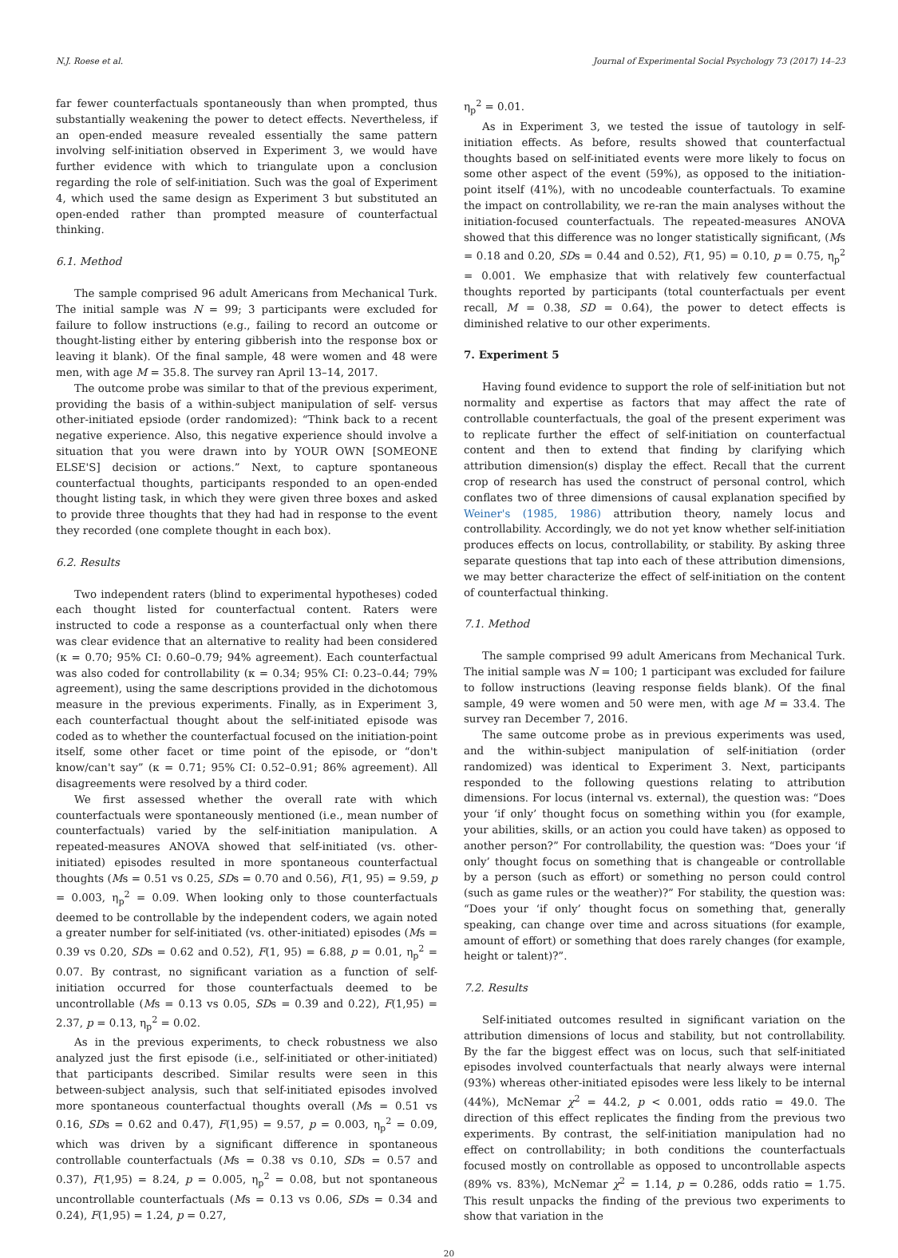N.J. Roese et al. Journal of Experimental Social Psychology 73 (2017) 14–23
far fewer counterfactuals spontaneously than when prompted, thus substantially weakening the power to detect effects. Nevertheless, if an open-ended measure revealed essentially the same pattern involving self-initiation observed in Experiment 3, we would have further evidence with which to triangulate upon a conclusion regarding the role of self-initiation. Such was the goal of Experiment 4, which used the same design as Experiment 3 but substituted an open-ended rather than prompted measure of counterfactual thinking.
6.1. Method
The sample comprised 96 adult Americans from Mechanical Turk. The initial sample was N = 99; 3 participants were excluded for failure to follow instructions (e.g., failing to record an outcome or thought-listing either by entering gibberish into the response box or leaving it blank). Of the final sample, 48 were women and 48 were men, with age M = 35.8. The survey ran April 13–14, 2017.
The outcome probe was similar to that of the previous experiment, providing the basis of a within-subject manipulation of self- versus other-initiated epsiode (order randomized): “Think back to a recent negative experience. Also, this negative experience should involve a situation that you were drawn into by YOUR OWN [SOMEONE ELSE'S] decision or actions.” Next, to capture spontaneous counterfactual thoughts, participants responded to an open-ended thought listing task, in which they were given three boxes and asked to provide three thoughts that they had had in response to the event they recorded (one complete thought in each box).
6.2. Results
Two independent raters (blind to experimental hypotheses) coded each thought listed for counterfactual content. Raters were instructed to code a response as a counterfactual only when there was clear evidence that an alternative to reality had been considered (κ = 0.70; 95% CI: 0.60–0.79; 94% agreement). Each counterfactual was also coded for controllability (κ = 0.34; 95% CI: 0.23–0.44; 79% agreement), using the same descriptions provided in the dichotomous measure in the previous experiments. Finally, as in Experiment 3, each counterfactual thought about the self-initiated episode was coded as to whether the counterfactual focused on the initiation-point itself, some other facet or time point of the episode, or “don't know/can't say” (κ = 0.71; 95% CI: 0.52–0.91; 86% agreement). All disagreements were resolved by a third coder.
We first assessed whether the overall rate with which counterfactuals were spontaneously mentioned (i.e., mean number of counterfactuals) varied by the self-initiation manipulation. A repeated-measures ANOVA showed that self-initiated (vs. other-initiated) episodes resulted in more spontaneous counterfactual thoughts (Ms = 0.51 vs 0.25, SDs = 0.70 and 0.56), F(1, 95) = 9.59, p = 0.003, η<sub>p</sub><sup>2</sup> = 0.09. When looking only to those counterfactuals deemed to be controllable by the independent coders, we again noted a greater number for self-initiated (vs. other-initiated) episodes (Ms = 0.39 vs 0.20, SDs = 0.62 and 0.52), F(1, 95) = 6.88, p = 0.01, η<sub>p</sub><sup>2</sup> = 0.07. By contrast, no significant variation as a function of self-initiation occurred for those counterfactuals deemed to be uncontrollable (Ms = 0.13 vs 0.05, SDs = 0.39 and 0.22), F(1,95) = 2.37, p = 0.13, η<sub>p</sub><sup>2</sup> = 0.02.
As in the previous experiments, to check robustness we also analyzed just the first episode (i.e., self-initiated or other-initiated) that participants described. Similar results were seen in this between-subject analysis, such that self-initiated episodes involved more spontaneous counterfactual thoughts overall (Ms = 0.51 vs 0.16, SDs = 0.62 and 0.47), F(1,95) = 9.57, p = 0.003, η<sub>p</sub><sup>2</sup> = 0.09, which was driven by a significant difference in spontaneous controllable counterfactuals (Ms = 0.38 vs 0.10, SDs = 0.57 and 0.37), F(1,95) = 8.24, p = 0.005, η<sub>p</sub><sup>2</sup> = 0.08, but not spontaneous uncontrollable counterfactuals (Ms = 0.13 vs 0.06, SDs = 0.34 and 0.24), F(1,95) = 1.24, p = 0.27,
η<sub>p</sub><sup>2</sup> = 0.01.
As in Experiment 3, we tested the issue of tautology in self-initiation effects. As before, results showed that counterfactual thoughts based on self-initiated events were more likely to focus on some other aspect of the event (59%), as opposed to the initiation-point itself (41%), with no uncodeable counterfactuals. To examine the impact on controllability, we re-ran the main analyses without the initiation-focused counterfactuals. The repeated-measures ANOVA showed that this difference was no longer statistically significant, (Ms = 0.18 and 0.20, SDs = 0.44 and 0.52), F(1, 95) = 0.10, p = 0.75, η<sub>p</sub><sup>2</sup> = 0.001. We emphasize that with relatively few counterfactual thoughts reported by participants (total counterfactuals per event recall, M = 0.38, SD = 0.64), the power to detect effects is diminished relative to our other experiments.
7. Experiment 5
Having found evidence to support the role of self-initiation but not normality and expertise as factors that may affect the rate of controllable counterfactuals, the goal of the present experiment was to replicate further the effect of self-initiation on counterfactual content and then to extend that finding by clarifying which attribution dimension(s) display the effect. Recall that the current crop of research has used the construct of personal control, which conflates two of three dimensions of causal explanation specified by Weiner's (1985, 1986) attribution theory, namely locus and controllability. Accordingly, we do not yet know whether self-initiation produces effects on locus, controllability, or stability. By asking three separate questions that tap into each of these attribution dimensions, we may better characterize the effect of self-initiation on the content of counterfactual thinking.
7.1. Method
The sample comprised 99 adult Americans from Mechanical Turk. The initial sample was N = 100; 1 participant was excluded for failure to follow instructions (leaving response fields blank). Of the final sample, 49 were women and 50 were men, with age M = 33.4. The survey ran December 7, 2016.
The same outcome probe as in previous experiments was used, and the within-subject manipulation of self-initiation (order randomized) was identical to Experiment 3. Next, participants responded to the following questions relating to attribution dimensions. For locus (internal vs. external), the question was: “Does your ‘if only’ thought focus on something within you (for example, your abilities, skills, or an action you could have taken) as opposed to another person?” For controllability, the question was: “Does your ‘if only’ thought focus on something that is changeable or controllable by a person (such as effort) or something no person could control (such as game rules or the weather)?” For stability, the question was: “Does your ‘if only’ thought focus on something that, generally speaking, can change over time and across situations (for example, amount of effort) or something that does rarely changes (for example, height or talent)?”.
7.2. Results
Self-initiated outcomes resulted in significant variation on the attribution dimensions of locus and stability, but not controllability. By the far the biggest effect was on locus, such that self-initiated episodes involved counterfactuals that nearly always were internal (93%) whereas other-initiated episodes were less likely to be internal (44%), McNemar χ<sup>2</sup> = 44.2, p < 0.001, odds ratio = 49.0. The direction of this effect replicates the finding from the previous two experiments. By contrast, the self-initiation manipulation had no effect on controllability; in both conditions the counterfactuals focused mostly on controllable as opposed to uncontrollable aspects (89% vs. 83%), McNemar χ<sup>2</sup> = 1.14, p = 0.286, odds ratio = 1.75. This result unpacks the finding of the previous two experiments to show that variation in the
20